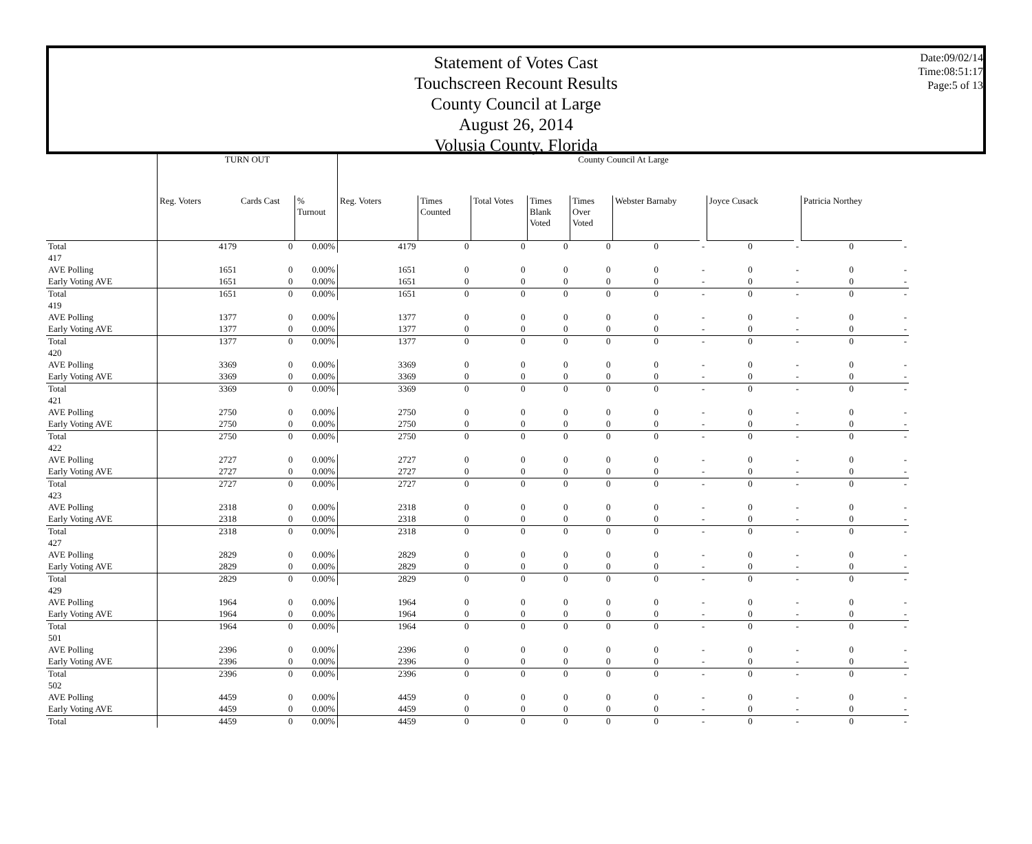Statement of Votes Cast
Touchscreen Recount Results
County Council at Large
August 26, 2014
Volusia County, Florida
Date:09/02/14
Time:08:51:17
Page:5 of 13
| | TURN OUT | | | County Council At Large | | | | | | | | | | |
| --- | --- | --- | --- | --- | --- | --- | --- | --- | --- | --- | --- | --- | --- | --- |
| | Reg. Voters | Cards Cast | % Turnout | Reg. Voters | Times Counted | Total Votes | Times Blank Voted | Times Over Voted | Webster Barnaby | | Joyce Cusack | | Patricia Northey | |
| Total | 4179 | 0 | 0.00% | 4179 | 0 | 0 | 0 | 0 | 0 | - | 0 | - | 0 | - |
| 417 | | | | | | | | | | | | | | |
| AVE Polling | 1651 | 0 | 0.00% | 1651 | 0 | 0 | 0 | 0 | 0 | - | 0 | - | 0 | - |
| Early Voting AVE | 1651 | 0 | 0.00% | 1651 | 0 | 0 | 0 | 0 | 0 | - | 0 | - | 0 | - |
| Total | 1651 | 0 | 0.00% | 1651 | 0 | 0 | 0 | 0 | 0 | - | 0 | - | 0 | - |
| 419 | | | | | | | | | | | | | | |
| AVE Polling | 1377 | 0 | 0.00% | 1377 | 0 | 0 | 0 | 0 | 0 | - | 0 | - | 0 | - |
| Early Voting AVE | 1377 | 0 | 0.00% | 1377 | 0 | 0 | 0 | 0 | 0 | - | 0 | - | 0 | - |
| Total | 1377 | 0 | 0.00% | 1377 | 0 | 0 | 0 | 0 | 0 | - | 0 | - | 0 | - |
| 420 | | | | | | | | | | | | | | |
| AVE Polling | 3369 | 0 | 0.00% | 3369 | 0 | 0 | 0 | 0 | 0 | - | 0 | - | 0 | - |
| Early Voting AVE | 3369 | 0 | 0.00% | 3369 | 0 | 0 | 0 | 0 | 0 | - | 0 | - | 0 | - |
| Total | 3369 | 0 | 0.00% | 3369 | 0 | 0 | 0 | 0 | 0 | - | 0 | - | 0 | - |
| 421 | | | | | | | | | | | | | | |
| AVE Polling | 2750 | 0 | 0.00% | 2750 | 0 | 0 | 0 | 0 | 0 | - | 0 | - | 0 | - |
| Early Voting AVE | 2750 | 0 | 0.00% | 2750 | 0 | 0 | 0 | 0 | 0 | - | 0 | - | 0 | - |
| Total | 2750 | 0 | 0.00% | 2750 | 0 | 0 | 0 | 0 | 0 | - | 0 | - | 0 | - |
| 422 | | | | | | | | | | | | | | |
| AVE Polling | 2727 | 0 | 0.00% | 2727 | 0 | 0 | 0 | 0 | 0 | - | 0 | - | 0 | - |
| Early Voting AVE | 2727 | 0 | 0.00% | 2727 | 0 | 0 | 0 | 0 | 0 | - | 0 | - | 0 | - |
| Total | 2727 | 0 | 0.00% | 2727 | 0 | 0 | 0 | 0 | 0 | - | 0 | - | 0 | - |
| 423 | | | | | | | | | | | | | | |
| AVE Polling | 2318 | 0 | 0.00% | 2318 | 0 | 0 | 0 | 0 | 0 | - | 0 | - | 0 | - |
| Early Voting AVE | 2318 | 0 | 0.00% | 2318 | 0 | 0 | 0 | 0 | 0 | - | 0 | - | 0 | - |
| Total | 2318 | 0 | 0.00% | 2318 | 0 | 0 | 0 | 0 | 0 | - | 0 | - | 0 | - |
| 427 | | | | | | | | | | | | | | |
| AVE Polling | 2829 | 0 | 0.00% | 2829 | 0 | 0 | 0 | 0 | 0 | - | 0 | - | 0 | - |
| Early Voting AVE | 2829 | 0 | 0.00% | 2829 | 0 | 0 | 0 | 0 | 0 | - | 0 | - | 0 | - |
| Total | 2829 | 0 | 0.00% | 2829 | 0 | 0 | 0 | 0 | 0 | - | 0 | - | 0 | - |
| 429 | | | | | | | | | | | | | | |
| AVE Polling | 1964 | 0 | 0.00% | 1964 | 0 | 0 | 0 | 0 | 0 | - | 0 | - | 0 | - |
| Early Voting AVE | 1964 | 0 | 0.00% | 1964 | 0 | 0 | 0 | 0 | 0 | - | 0 | - | 0 | - |
| Total | 1964 | 0 | 0.00% | 1964 | 0 | 0 | 0 | 0 | 0 | - | 0 | - | 0 | - |
| 501 | | | | | | | | | | | | | | |
| AVE Polling | 2396 | 0 | 0.00% | 2396 | 0 | 0 | 0 | 0 | 0 | - | 0 | - | 0 | - |
| Early Voting AVE | 2396 | 0 | 0.00% | 2396 | 0 | 0 | 0 | 0 | 0 | - | 0 | - | 0 | - |
| Total | 2396 | 0 | 0.00% | 2396 | 0 | 0 | 0 | 0 | 0 | - | 0 | - | 0 | - |
| 502 | | | | | | | | | | | | | | |
| AVE Polling | 4459 | 0 | 0.00% | 4459 | 0 | 0 | 0 | 0 | 0 | - | 0 | - | 0 | - |
| Early Voting AVE | 4459 | 0 | 0.00% | 4459 | 0 | 0 | 0 | 0 | 0 | - | 0 | - | 0 | - |
| Total | 4459 | 0 | 0.00% | 4459 | 0 | 0 | 0 | 0 | 0 | - | 0 | - | 0 | - |